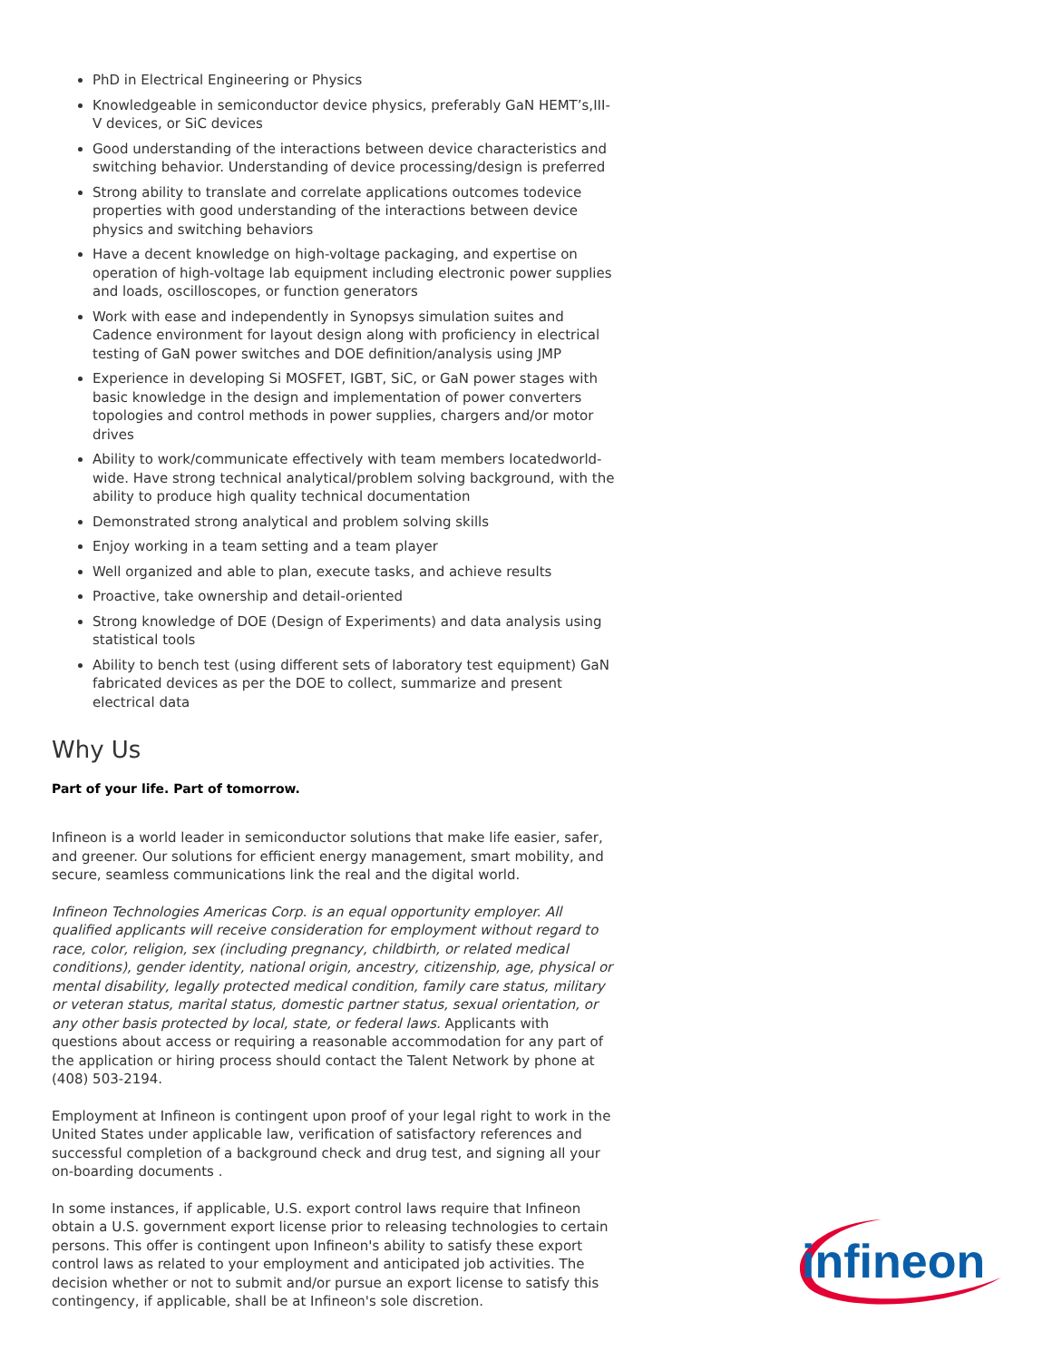PhD in Electrical Engineering or Physics
Knowledgeable in semiconductor device physics, preferably GaN HEMT’s,III-V devices, or SiC devices
Good understanding of the interactions between device characteristics and switching behavior. Understanding of device processing/design is preferred
Strong ability to translate and correlate applications outcomes todevice properties with good understanding of the interactions between device physics and switching behaviors
Have a decent knowledge on high-voltage packaging, and expertise on operation of high-voltage lab equipment including electronic power supplies and loads, oscilloscopes, or function generators
Work with ease and independently in Synopsys simulation suites and Cadence environment for layout design along with proficiency in electrical testing of GaN power switches and DOE definition/analysis using JMP
Experience in developing Si MOSFET, IGBT, SiC, or GaN power stages with basic knowledge in the design and implementation of power converters topologies and control methods in power supplies, chargers and/or motor drives
Ability to work/communicate effectively with team members locatedworld-wide. Have strong technical analytical/problem solving background, with the ability to produce high quality technical documentation
Demonstrated strong analytical and problem solving skills
Enjoy working in a team setting and a team player
Well organized and able to plan, execute tasks, and achieve results
Proactive, take ownership and detail-oriented
Strong knowledge of DOE (Design of Experiments) and data analysis using statistical tools
Ability to bench test (using different sets of laboratory test equipment) GaN fabricated devices as per the DOE to collect, summarize and present electrical data
Why Us
Part of your life. Part of tomorrow.
Infineon is a world leader in semiconductor solutions that make life easier, safer, and greener. Our solutions for efficient energy management, smart mobility, and secure, seamless communications link the real and the digital world.
Infineon Technologies Americas Corp. is an equal opportunity employer. All qualified applicants will receive consideration for employment without regard to race, color, religion, sex (including pregnancy, childbirth, or related medical conditions), gender identity, national origin, ancestry, citizenship, age, physical or mental disability, legally protected medical condition, family care status, military or veteran status, marital status, domestic partner status, sexual orientation, or any other basis protected by local, state, or federal laws. Applicants with questions about access or requiring a reasonable accommodation for any part of the application or hiring process should contact the Talent Network by phone at (408) 503-2194.
Employment at Infineon is contingent upon proof of your legal right to work in the United States under applicable law, verification of satisfactory references and successful completion of a background check and drug test, and signing all your on-boarding documents .
In some instances, if applicable, U.S. export control laws require that Infineon obtain a U.S. government export license prior to releasing technologies to certain persons. This offer is contingent upon Infineon's ability to satisfy these export control laws as related to your employment and anticipated job activities. The decision whether or not to submit and/or pursue an export license to satisfy this contingency, if applicable, shall be at Infineon's sole discretion.
infineon